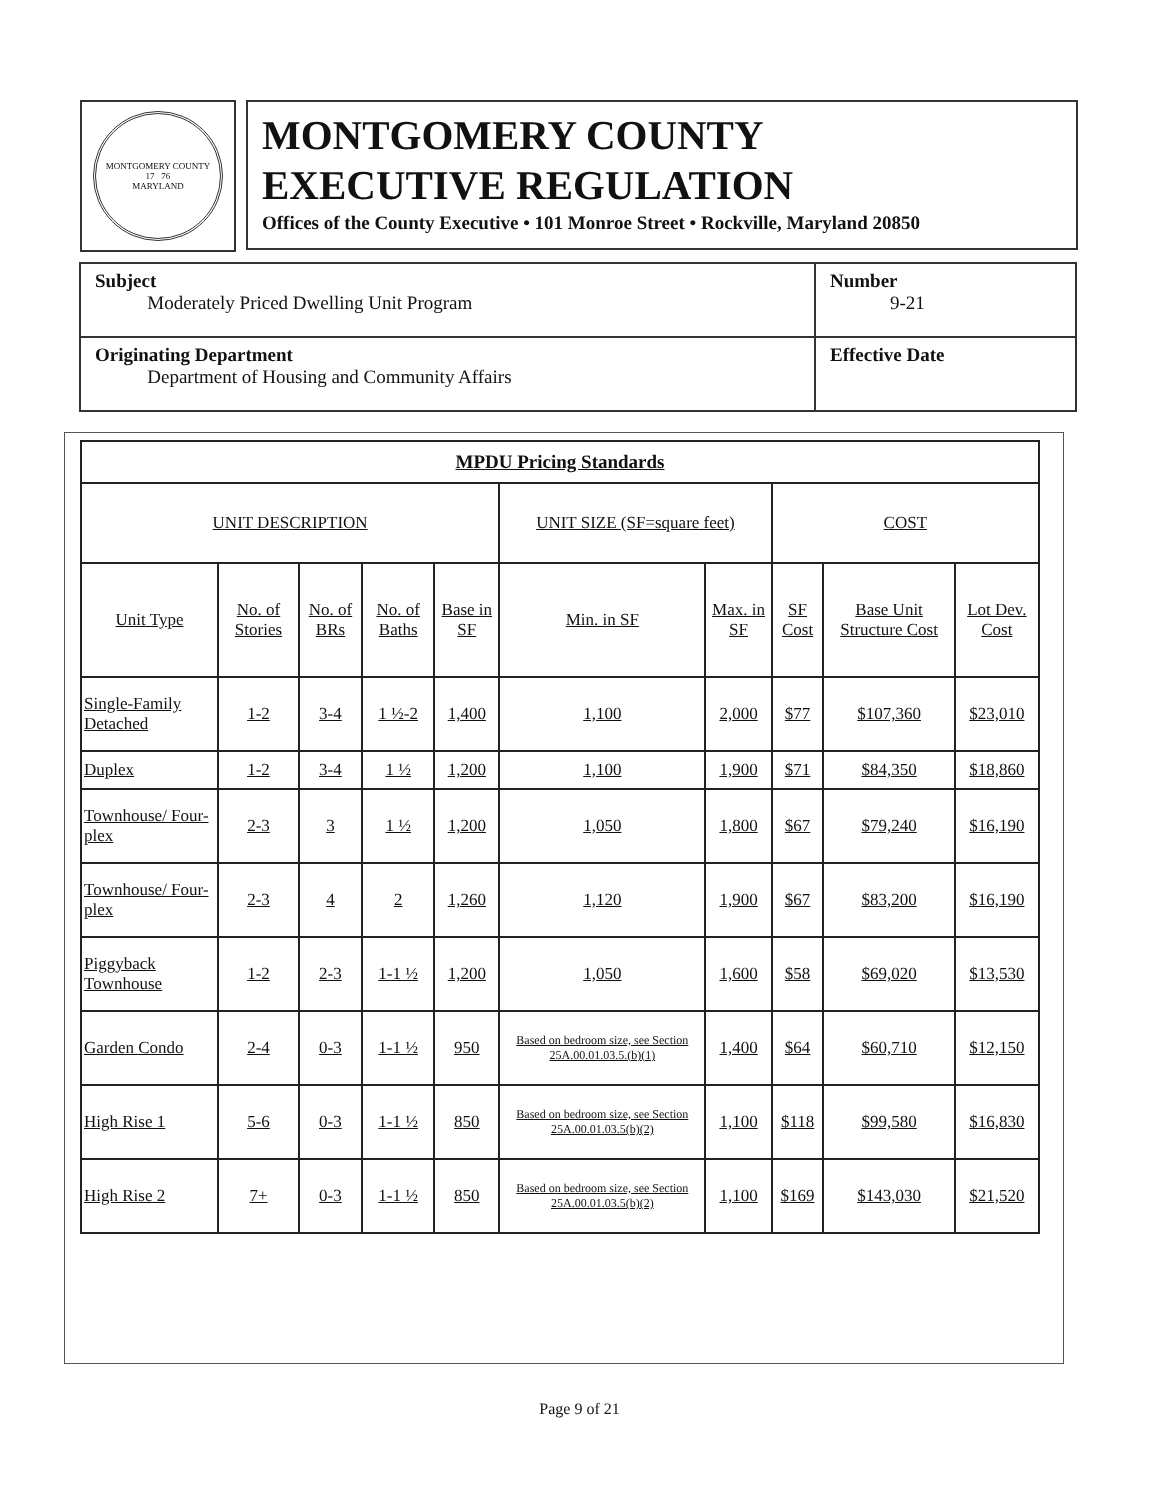MONTGOMERY COUNTY
17 76
MARYLAND
MONTGOMERY COUNTY
EXECUTIVE REGULATION
Offices of the County Executive • 101 Monroe Street • Rockville, Maryland 20850
| Subject Moderately Priced Dwelling Unit Program | Number 9-21 |
| Originating Department Department of Housing and Community Affairs | Effective Date |
| MPDU Pricing Standards | | | | | | | | | |
| --- | --- | --- | --- | --- | --- | --- | --- | --- | --- |
| UNIT DESCRIPTION | | | | | UNIT SIZE (SF=square feet) | | COST | | |
| Unit Type | No. of Stories | No. of BRs | No. of Baths | Base in SF | Min. in SF | Max. in SF | SF Cost | Base Unit Structure Cost | Lot Dev. Cost |
| Single-Family Detached | 1-2 | 3-4 | 1 ½-2 | 1,400 | 1,100 | 2,000 | $77 | $107,360 | $23,010 |
| Duplex | 1-2 | 3-4 | 1 ½ | 1,200 | 1,100 | 1,900 | $71 | $84,350 | $18,860 |
| Townhouse/ Four-plex | 2-3 | 3 | 1 ½ | 1,200 | 1,050 | 1,800 | $67 | $79,240 | $16,190 |
| Townhouse/ Four-plex | 2-3 | 4 | 2 | 1,260 | 1,120 | 1,900 | $67 | $83,200 | $16,190 |
| Piggyback Townhouse | 1-2 | 2-3 | 1-1 ½ | 1,200 | 1,050 | 1,600 | $58 | $69,020 | $13,530 |
| Garden Condo | 2-4 | 0-3 | 1-1 ½ | 950 | Based on bedroom size, see Section 25A.00.01.03.5.(b)(1) | 1,400 | $64 | $60,710 | $12,150 |
| High Rise 1 | 5-6 | 0-3 | 1-1 ½ | 850 | Based on bedroom size, see Section 25A.00.01.03.5(b)(2) | 1,100 | $118 | $99,580 | $16,830 |
| High Rise 2 | 7+ | 0-3 | 1-1 ½ | 850 | Based on bedroom size, see Section 25A.00.01.03.5(b)(2) | 1,100 | $169 | $143,030 | $21,520 |
Page 9 of 21